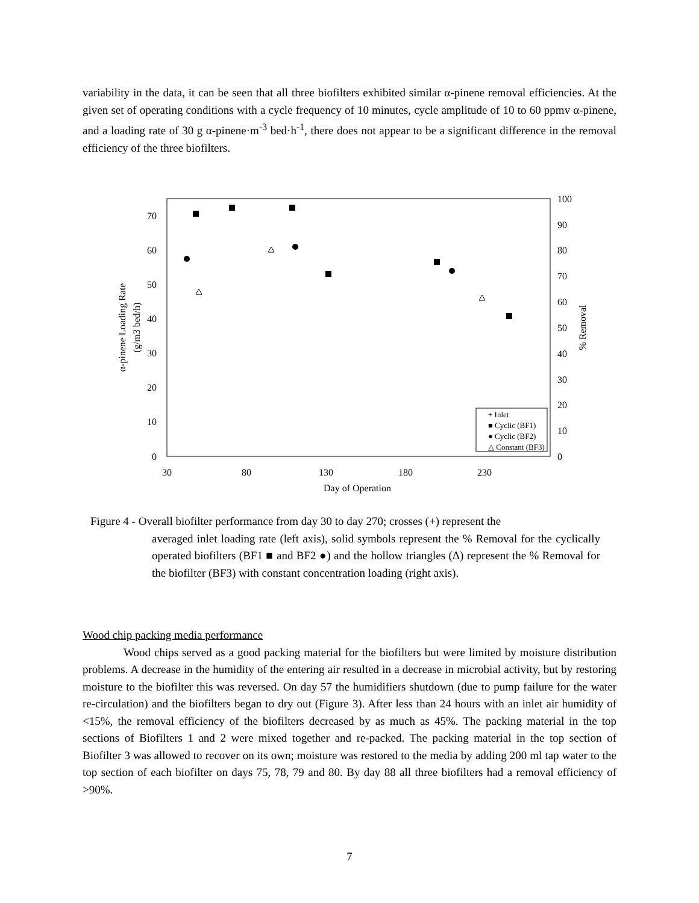variability in the data, it can be seen that all three biofilters exhibited similar α-pinene removal efficiencies. At the given set of operating conditions with a cycle frequency of 10 minutes, cycle amplitude of 10 to 60 ppmv α-pinene, and a loading rate of 30 g α-pinene·m<sup>-3</sup> bed·h<sup>-1</sup>, there does not appear to be a significant difference in the removal efficiency of the three biofilters.
0
10
20
30
40
50
60
70
0
10
20
30
40
50
60
70
80
90
100
30
80
130
180
230
Day of Operation
α-pinene Loading Rate
(g/m3 bed/h)
% Removal
+ Inlet
■ Cyclic (BF1)
● Cyclic (BF2)
△ Constant (BF3)
Figure 4 - Overall biofilter performance from day 30 to day 270; crosses (+) represent the
averaged inlet loading rate (left axis), solid symbols represent the % Removal for the cyclically operated biofilters (BF1 ■ and BF2 ●) and the hollow triangles (Δ) represent the % Removal for the biofilter (BF3) with constant concentration loading (right axis).
Wood chip packing media performance
Wood chips served as a good packing material for the biofilters but were limited by moisture distribution problems. A decrease in the humidity of the entering air resulted in a decrease in microbial activity, but by restoring moisture to the biofilter this was reversed. On day 57 the humidifiers shutdown (due to pump failure for the water re-circulation) and the biofilters began to dry out (Figure 3). After less than 24 hours with an inlet air humidity of <15%, the removal efficiency of the biofilters decreased by as much as 45%. The packing material in the top sections of Biofilters 1 and 2 were mixed together and re-packed. The packing material in the top section of Biofilter 3 was allowed to recover on its own; moisture was restored to the media by adding 200 ml tap water to the top section of each biofilter on days 75, 78, 79 and 80. By day 88 all three biofilters had a removal efficiency of >90%.
7